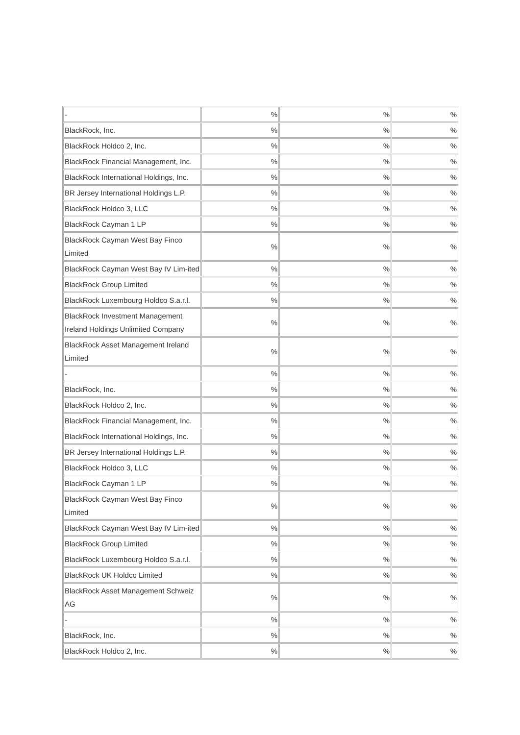| - | % | % | % |
| BlackRock, Inc. | % | % | % |
| BlackRock Holdco 2, Inc. | % | % | % |
| BlackRock Financial Management, Inc. | % | % | % |
| BlackRock International Holdings, Inc. | % | % | % |
| BR Jersey International Holdings L.P. | % | % | % |
| BlackRock Holdco 3, LLC | % | % | % |
| BlackRock Cayman 1 LP | % | % | % |
| BlackRock Cayman West Bay Finco Limited | % | % | % |
| BlackRock Cayman West Bay IV Lim-ited | % | % | % |
| BlackRock Group Limited | % | % | % |
| BlackRock Luxembourg Holdco S.a.r.l. | % | % | % |
| BlackRock Investment Management Ireland Holdings Unlimited Company | % | % | % |
| BlackRock Asset Management Ireland Limited | % | % | % |
| - | % | % | % |
| BlackRock, Inc. | % | % | % |
| BlackRock Holdco 2, Inc. | % | % | % |
| BlackRock Financial Management, Inc. | % | % | % |
| BlackRock International Holdings, Inc. | % | % | % |
| BR Jersey International Holdings L.P. | % | % | % |
| BlackRock Holdco 3, LLC | % | % | % |
| BlackRock Cayman 1 LP | % | % | % |
| BlackRock Cayman West Bay Finco Limited | % | % | % |
| BlackRock Cayman West Bay IV Lim-ited | % | % | % |
| BlackRock Group Limited | % | % | % |
| BlackRock Luxembourg Holdco S.a.r.l. | % | % | % |
| BlackRock UK Holdco Limited | % | % | % |
| BlackRock Asset Management Schweiz AG | % | % | % |
| - | % | % | % |
| BlackRock, Inc. | % | % | % |
| BlackRock Holdco 2, Inc. | % | % | % |